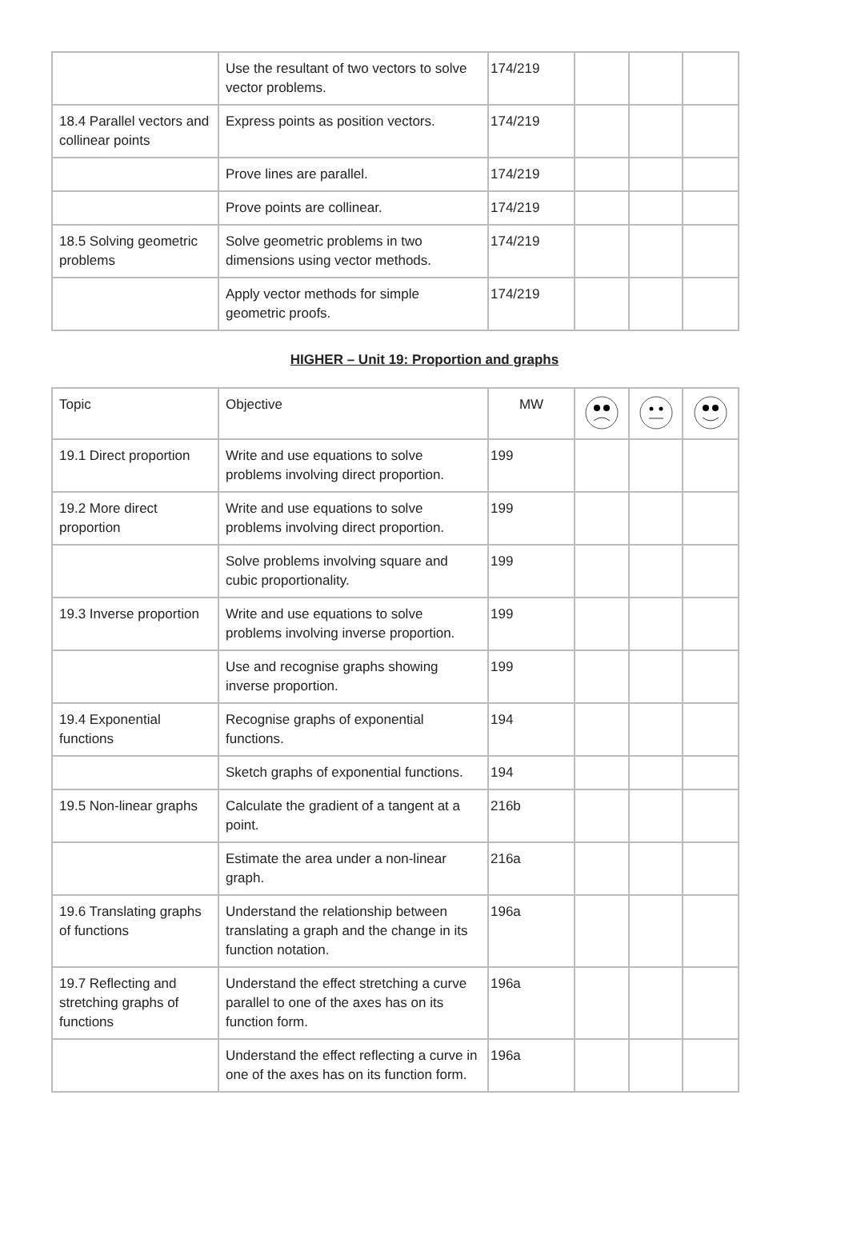| | Use the resultant of two vectors to solve vector problems. | 174/219 | | | |
| 18.4 Parallel vectors and collinear points | Express points as position vectors. | 174/219 | | | |
| | Prove lines are parallel. | 174/219 | | | |
| | Prove points are collinear. | 174/219 | | | |
| 18.5 Solving geometric problems | Solve geometric problems in two dimensions using vector methods. | 174/219 | | | |
| | Apply vector methods for simple geometric proofs. | 174/219 | | | |
HIGHER – Unit 19: Proportion and graphs
| Topic | Objective | MW | | | |
| --- | --- | --- | --- | --- | --- |
| 19.1 Direct proportion | Write and use equations to solve problems involving direct proportion. | 199 | | | |
| 19.2 More direct proportion | Write and use equations to solve problems involving direct proportion. | 199 | | | |
| | Solve problems involving square and cubic proportionality. | 199 | | | |
| 19.3 Inverse proportion | Write and use equations to solve problems involving inverse proportion. | 199 | | | |
| | Use and recognise graphs showing inverse proportion. | 199 | | | |
| 19.4 Exponential functions | Recognise graphs of exponential functions. | 194 | | | |
| | Sketch graphs of exponential functions. | 194 | | | |
| 19.5 Non-linear graphs | Calculate the gradient of a tangent at a point. | 216b | | | |
| | Estimate the area under a non-linear graph. | 216a | | | |
| 19.6 Translating graphs of functions | Understand the relationship between translating a graph and the change in its function notation. | 196a | | | |
| 19.7 Reflecting and stretching graphs of functions | Understand the effect stretching a curve parallel to one of the axes has on its function form. | 196a | | | |
| | Understand the effect reflecting a curve in one of the axes has on its function form. | 196a | | | |